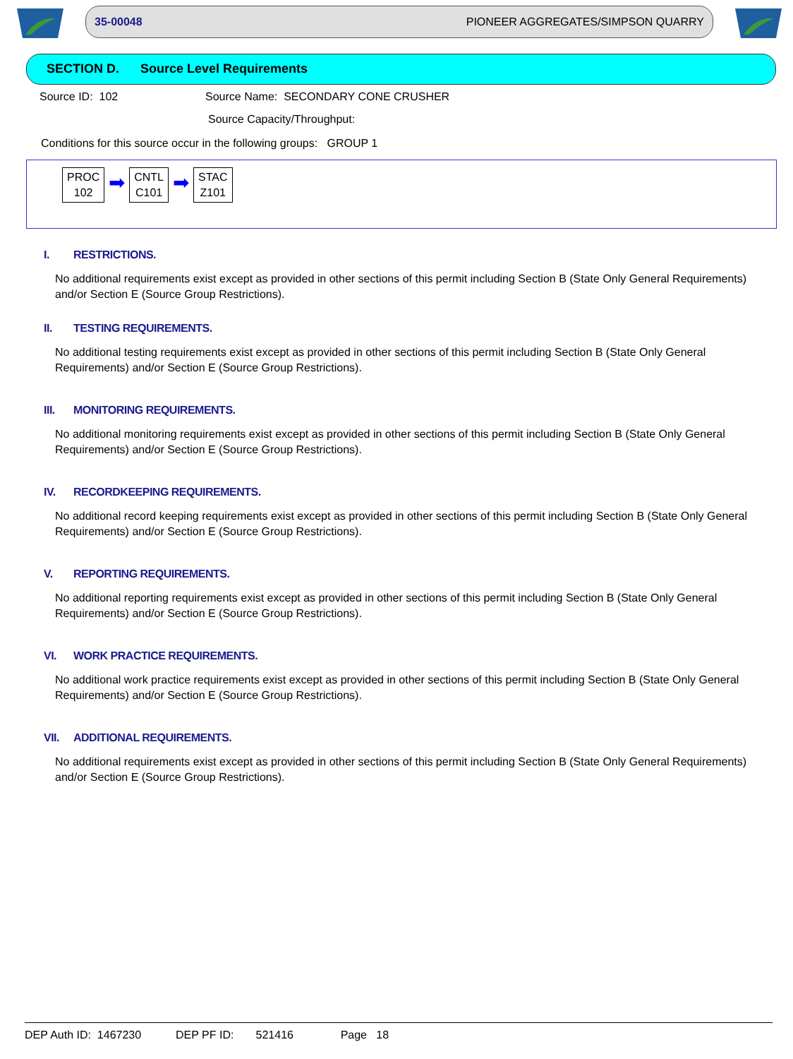35-00048 PIONEER AGGREGATES/SIMPSON QUARRY
SECTION D. Source Level Requirements
Source ID: 102 Source Name: SECONDARY CONE CRUSHER
Source Capacity/Throughput:
Conditions for this source occur in the following groups: GROUP 1
PROC
102
➡
CNTL
C101
➡
STAC
Z101
I. RESTRICTIONS.
No additional requirements exist except as provided in other sections of this permit including Section B (State Only General Requirements) and/or Section E (Source Group Restrictions).
II. TESTING REQUIREMENTS.
No additional testing requirements exist except as provided in other sections of this permit including Section B (State Only General Requirements) and/or Section E (Source Group Restrictions).
III. MONITORING REQUIREMENTS.
No additional monitoring requirements exist except as provided in other sections of this permit including Section B (State Only General Requirements) and/or Section E (Source Group Restrictions).
IV. RECORDKEEPING REQUIREMENTS.
No additional record keeping requirements exist except as provided in other sections of this permit including Section B (State Only General Requirements) and/or Section E (Source Group Restrictions).
V. REPORTING REQUIREMENTS.
No additional reporting requirements exist except as provided in other sections of this permit including Section B (State Only General Requirements) and/or Section E (Source Group Restrictions).
VI. WORK PRACTICE REQUIREMENTS.
No additional work practice requirements exist except as provided in other sections of this permit including Section B (State Only General Requirements) and/or Section E (Source Group Restrictions).
VII. ADDITIONAL REQUIREMENTS.
No additional requirements exist except as provided in other sections of this permit including Section B (State Only General Requirements) and/or Section E (Source Group Restrictions).
DEP Auth ID: 1467230 DEP PF ID: 521416 Page 18